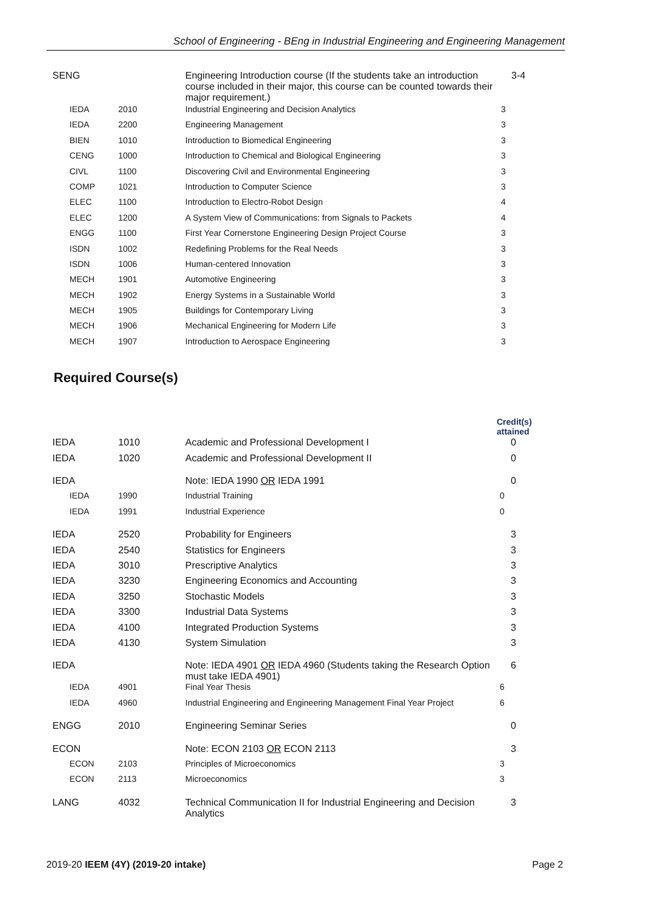School of Engineering - BEng in Industrial Engineering and Engineering Management
| SENG | | Engineering Introduction course (If the students take an introduction course included in their major, this course can be counted towards their major requirement.) | 3-4 |
| IEDA | 2010 | Industrial Engineering and Decision Analytics | 3 |
| IEDA | 2200 | Engineering Management | 3 |
| BIEN | 1010 | Introduction to Biomedical Engineering | 3 |
| CENG | 1000 | Introduction to Chemical and Biological Engineering | 3 |
| CIVL | 1100 | Discovering Civil and Environmental Engineering | 3 |
| COMP | 1021 | Introduction to Computer Science | 3 |
| ELEC | 1100 | Introduction to Electro-Robot Design | 4 |
| ELEC | 1200 | A System View of Communications: from Signals to Packets | 4 |
| ENGG | 1100 | First Year Cornerstone Engineering Design Project Course | 3 |
| ISDN | 1002 | Redefining Problems for the Real Needs | 3 |
| ISDN | 1006 | Human-centered Innovation | 3 |
| MECH | 1901 | Automotive Engineering | 3 |
| MECH | 1902 | Energy Systems in a Sustainable World | 3 |
| MECH | 1905 | Buildings for Contemporary Living | 3 |
| MECH | 1906 | Mechanical Engineering for Modern Life | 3 |
| MECH | 1907 | Introduction to Aerospace Engineering | 3 |
Required Course(s)
| | | | Credit(s) attained |
| IEDA | 1010 | Academic and Professional Development I | 0 |
| IEDA | 1020 | Academic and Professional Development II | 0 |
| IEDA | | Note: IEDA 1990 OR IEDA 1991 | 0 |
| IEDA | 1990 | Industrial Training | 0 |
| IEDA | 1991 | Industrial Experience | 0 |
| IEDA | 2520 | Probability for Engineers | 3 |
| IEDA | 2540 | Statistics for Engineers | 3 |
| IEDA | 3010 | Prescriptive Analytics | 3 |
| IEDA | 3230 | Engineering Economics and Accounting | 3 |
| IEDA | 3250 | Stochastic Models | 3 |
| IEDA | 3300 | Industrial Data Systems | 3 |
| IEDA | 4100 | Integrated Production Systems | 3 |
| IEDA | 4130 | System Simulation | 3 |
| IEDA | | Note: IEDA 4901 OR IEDA 4960 (Students taking the Research Option must take IEDA 4901) | 6 |
| IEDA | 4901 | Final Year Thesis | 6 |
| IEDA | 4960 | Industrial Engineering and Engineering Management Final Year Project | 6 |
| ENGG | 2010 | Engineering Seminar Series | 0 |
| ECON | | Note: ECON 2103 OR ECON 2113 | 3 |
| ECON | 2103 | Principles of Microeconomics | 3 |
| ECON | 2113 | Microeconomics | 3 |
| LANG | 4032 | Technical Communication II for Industrial Engineering and Decision Analytics | 3 |
2019-20 IEEM (4Y) (2019-20 intake) Page 2